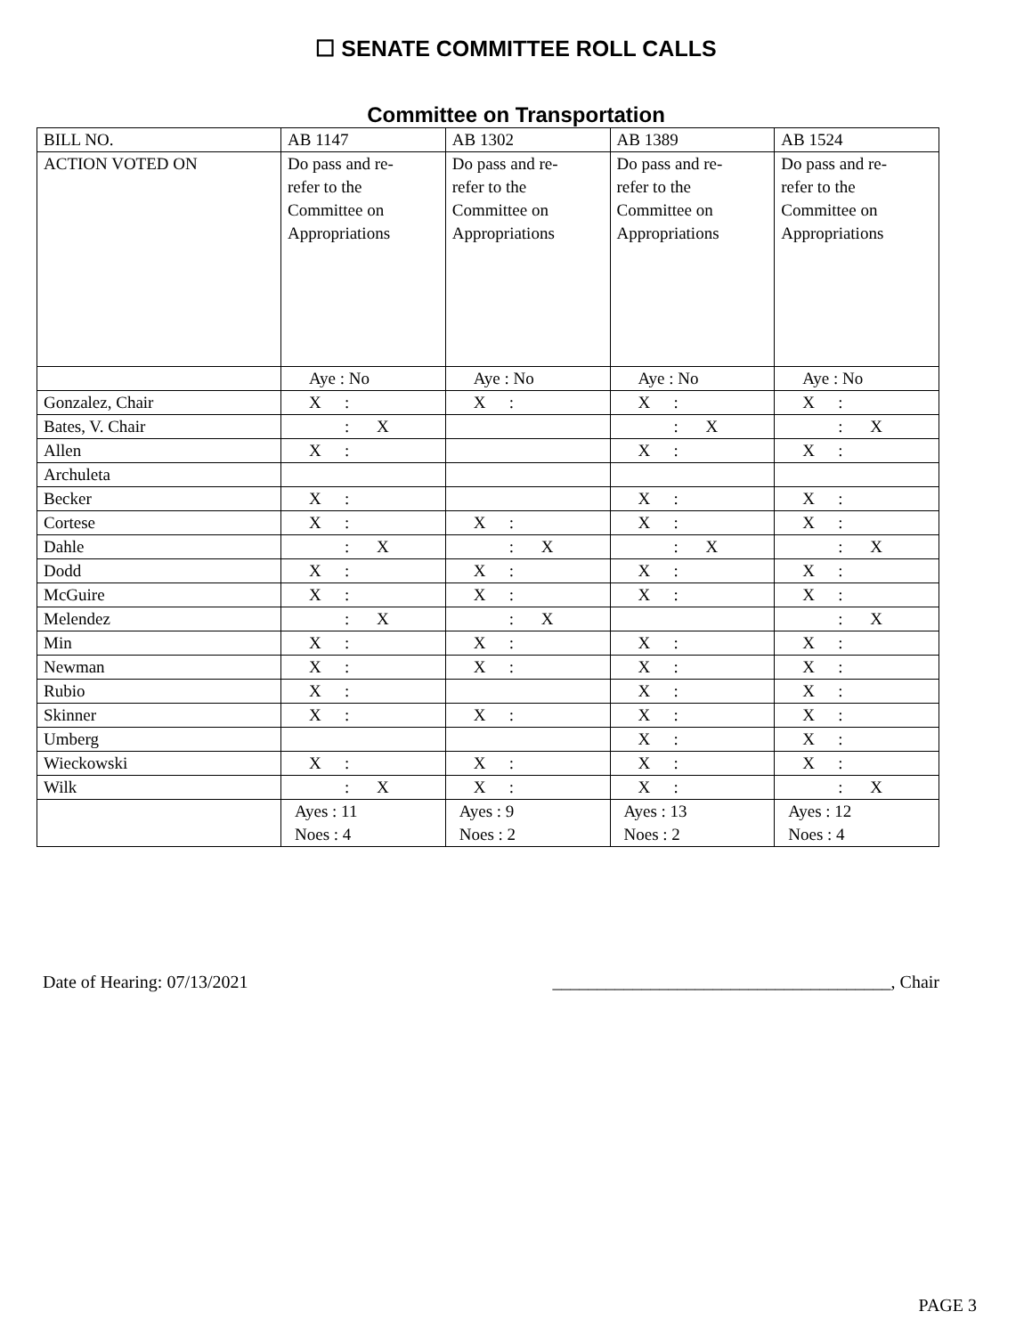☐ SENATE COMMITTEE ROLL CALLS
Committee on Transportation
| BILL NO. | AB 1147 | AB 1302 | AB 1389 | AB 1524 |
| ACTION VOTED ON | Do pass and re- refer to the Committee on Appropriations | Do pass and re- refer to the Committee on Appropriations | Do pass and re- refer to the Committee on Appropriations | Do pass and re- refer to the Committee on Appropriations |
| | Aye : No | Aye : No | Aye : No | Aye : No |
| Gonzalez, Chair | X : | X : | X : | X : |
| Bates, V. Chair | : X | | : X | : X |
| Allen | X : | | X : | X : |
| Archuleta | | | | |
| Becker | X : | | X : | X : |
| Cortese | X : | X : | X : | X : |
| Dahle | : X | : X | : X | : X |
| Dodd | X : | X : | X : | X : |
| McGuire | X : | X : | X : | X : |
| Melendez | : X | : X | | : X |
| Min | X : | X : | X : | X : |
| Newman | X : | X : | X : | X : |
| Rubio | X : | | X : | X : |
| Skinner | X : | X : | X : | X : |
| Umberg | | | X : | X : |
| Wieckowski | X : | X : | X : | X : |
| Wilk | : X | X : | X : | : X |
| | Ayes : 11 Noes : 4 | Ayes : 9 Noes : 2 | Ayes : 13 Noes : 2 | Ayes : 12 Noes : 4 |
Date of Hearing: 07/13/2021 ______________________________________, Chair
PAGE 3